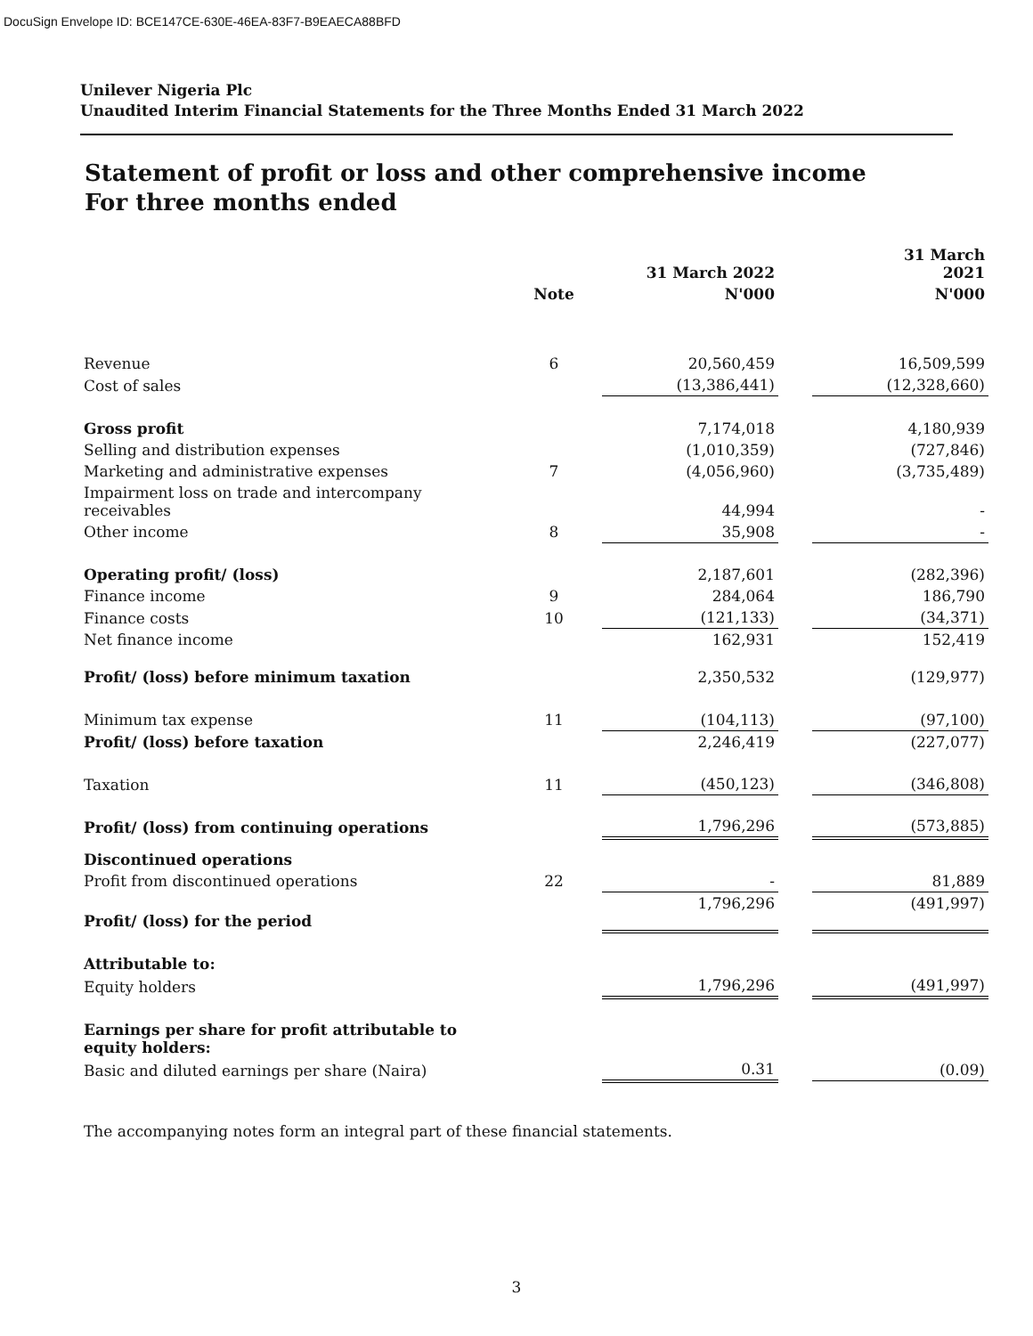DocuSign Envelope ID: BCE147CE-630E-46EA-83F7-B9EAECA88BFD
Unilever Nigeria Plc
Unaudited Interim Financial Statements for the Three Months Ended 31 March 2022
Statement of profit or loss and other comprehensive income
For three months ended
| | | 31 March 2022 | | 31 March 2021 |
| --- | --- | --- | --- | --- |
| | Note | N'000 | | N'000 |
| Revenue | 6 | 20,560,459 | | 16,509,599 |
| Cost of sales | | (13,386,441) | | (12,328,660) |
| Gross profit | | 7,174,018 | | 4,180,939 |
| Selling and distribution expenses | | (1,010,359) | | (727,846) |
| Marketing and administrative expenses | 7 | (4,056,960) | | (3,735,489) |
| Impairment loss on trade and intercompany receivables | | 44,994 | | - |
| Other income | 8 | 35,908 | | - |
| Operating profit/ (loss) | | 2,187,601 | | (282,396) |
| Finance income | 9 | 284,064 | | 186,790 |
| Finance costs | 10 | (121,133) | | (34,371) |
| Net finance income | | 162,931 | | 152,419 |
| Profit/ (loss) before minimum taxation | | 2,350,532 | | (129,977) |
| Minimum tax expense | 11 | (104,113) | | (97,100) |
| Profit/ (loss) before taxation | | 2,246,419 | | (227,077) |
| Taxation | 11 | (450,123) | | (346,808) |
| Profit/ (loss) from continuing operations | | 1,796,296 | | (573,885) |
| Discontinued operations | | | | |
| Profit from discontinued operations | 22 | - | | 81,889 |
| Profit/ (loss) for the period | | 1,796,296 | | (491,997) |
| Attributable to: | | | | |
| Equity holders | | 1,796,296 | | (491,997) |
| Earnings per share for profit attributable to equity holders: | | | | |
| Basic and diluted earnings per share (Naira) | | 0.31 | | (0.09) |
The accompanying notes form an integral part of these financial statements.
3